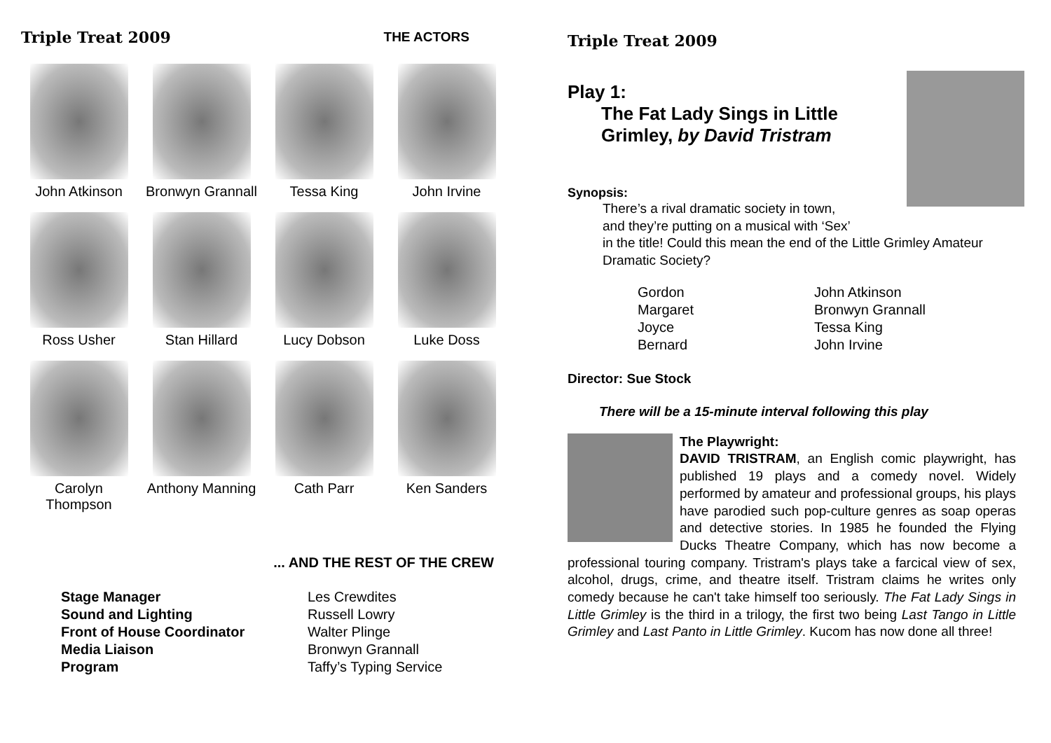Triple Treat 2009 THE ACTORS
John Atkinson
Bronwyn Grannall
Tessa King
John Irvine
Ross Usher
Stan Hillard
Lucy Dobson
Luke Doss
Carolyn Thompson
Anthony Manning
Cath Parr
Ken Sanders
... AND THE REST OF THE CREW
| Stage Manager | Les Crewdites |
| Sound and Lighting | Russell Lowry |
| Front of House Coordinator | Walter Plinge |
| Media Liaison | Bronwyn Grannall |
| Program | Taffy’s Typing Service |
Triple Treat 2009
Play 1:
The Fat Lady Sings in Little
Grimley, by David Tristram
Synopsis:
There’s a rival dramatic society in town,
and they’re putting on a musical with ‘Sex’
in the title! Could this mean the end of the Little Grimley Amateur Dramatic Society?
| Gordon | John Atkinson |
| Margaret | Bronwyn Grannall |
| Joyce | Tessa King |
| Bernard | John Irvine |
Director: Sue Stock
There will be a 15-minute interval following this play
The Playwright:
DAVID TRISTRAM, an English comic playwright, has published 19 plays and a comedy novel. Widely performed by amateur and professional groups, his plays have parodied such pop-culture genres as soap operas and detective stories. In 1985 he founded the Flying Ducks Theatre Company, which has now become a professional touring company. Tristram's plays take a farcical view of sex, alcohol, drugs, crime, and theatre itself. Tristram claims he writes only comedy because he can't take himself too seriously. The Fat Lady Sings in Little Grimley is the third in a trilogy, the first two being Last Tango in Little Grimley and Last Panto in Little Grimley. Kucom has now done all three!